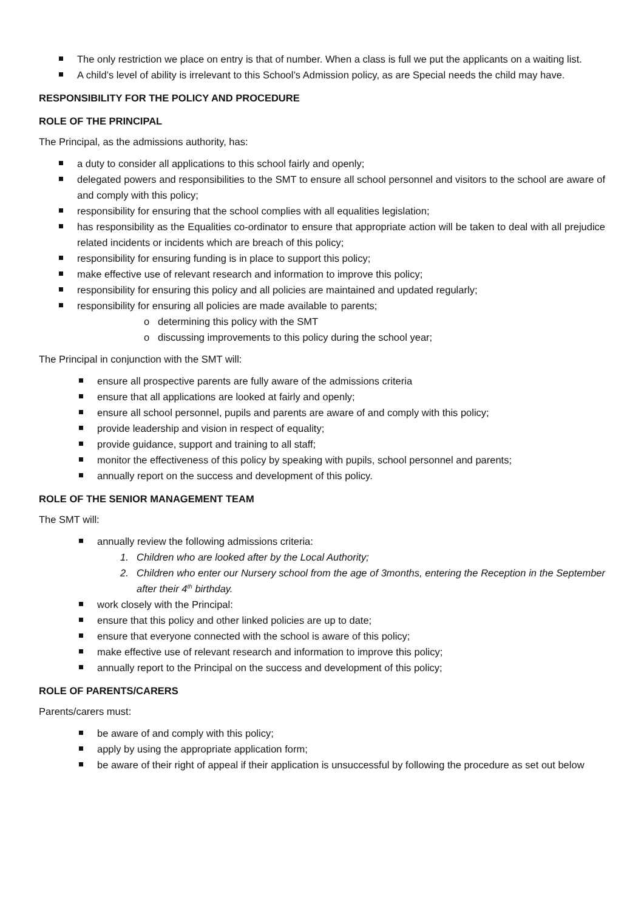The only restriction we place on entry is that of number. When a class is full we put the applicants on a waiting list.
A child’s level of ability is irrelevant to this School’s Admission policy, as are Special needs the child may have.
RESPONSIBILITY FOR THE POLICY AND PROCEDURE
ROLE OF THE PRINCIPAL
The Principal, as the admissions authority, has:
a duty to consider all applications to this school fairly and openly;
delegated powers and responsibilities to the SMT to ensure all school personnel and visitors to the school are aware of and comply with this policy;
responsibility for ensuring that the school complies with all equalities legislation;
has responsibility as the Equalities co-ordinator to ensure that appropriate action will be taken to deal with all prejudice related incidents or incidents which are breach of this policy;
responsibility for ensuring funding is in place to support this policy;
make effective use of relevant research and information to improve this policy;
responsibility for ensuring this policy and all policies are maintained and updated regularly;
responsibility for ensuring all policies are made available to parents;
o determining this policy with the SMT
o discussing improvements to this policy during the school year;
The Principal in conjunction with the SMT will:
ensure all prospective parents are fully aware of the admissions criteria
ensure that all applications are looked at fairly and openly;
ensure all school personnel, pupils and parents are aware of and comply with this policy;
provide leadership and vision in respect of equality;
provide guidance, support and training to all staff;
monitor the effectiveness of this policy by speaking with pupils, school personnel and parents;
annually report on the success and development of this policy.
ROLE OF THE SENIOR MANAGEMENT TEAM
The SMT will:
annually review the following admissions criteria:
1. Children who are looked after by the Local Authority;
2. Children who enter our Nursery school from the age of 3months, entering the Reception in the September after their 4<sup>th</sup> birthday.
work closely with the Principal:
ensure that this policy and other linked policies are up to date;
ensure that everyone connected with the school is aware of this policy;
make effective use of relevant research and information to improve this policy;
annually report to the Principal on the success and development of this policy;
ROLE OF PARENTS/CARERS
Parents/carers must:
be aware of and comply with this policy;
apply by using the appropriate application form;
be aware of their right of appeal if their application is unsuccessful by following the procedure as set out below